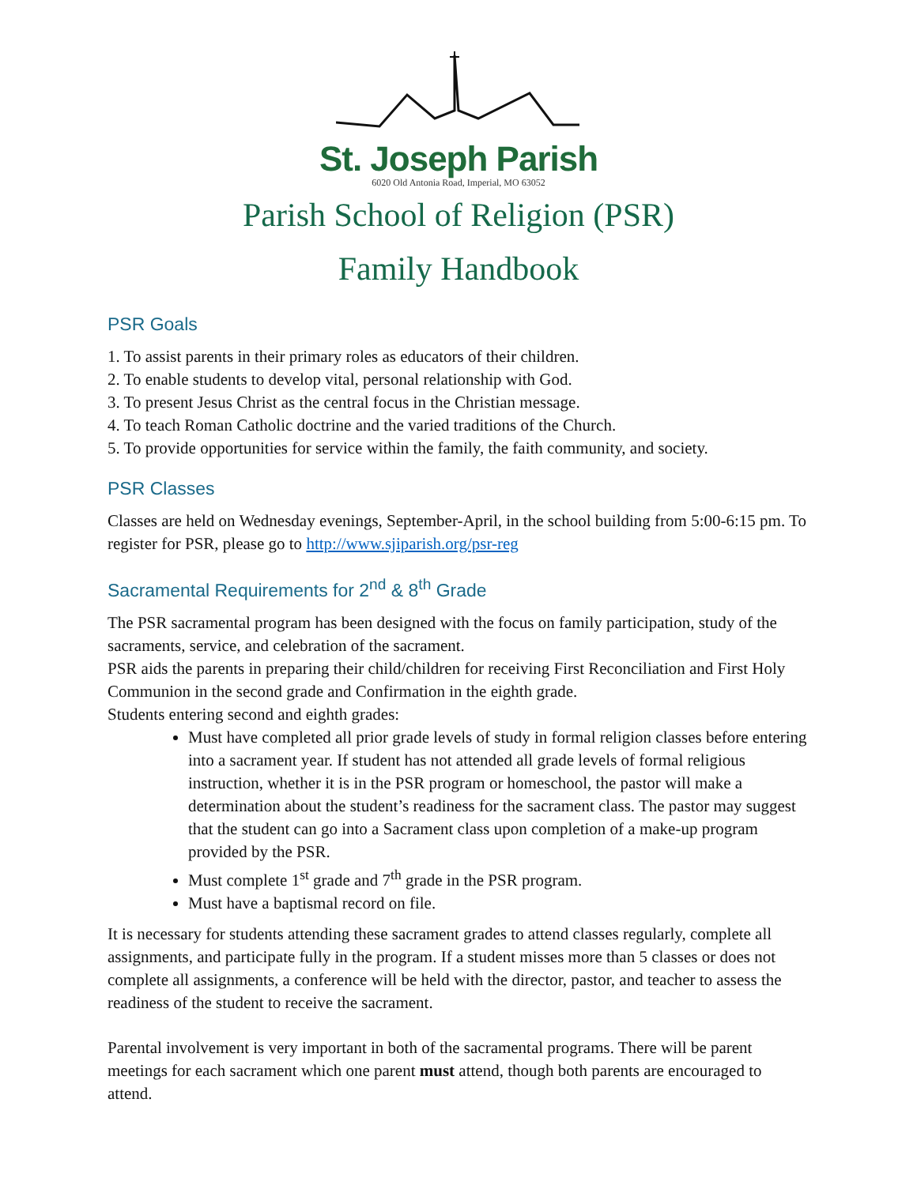St. Joseph Parish
6020 Old Antonia Road, Imperial, MO 63052
Parish School of Religion (PSR)
Family Handbook
PSR Goals
1. To assist parents in their primary roles as educators of their children.
2. To enable students to develop vital, personal relationship with God.
3. To present Jesus Christ as the central focus in the Christian message.
4. To teach Roman Catholic doctrine and the varied traditions of the Church.
5. To provide opportunities for service within the family, the faith community, and society.
PSR Classes
Classes are held on Wednesday evenings, September-April, in the school building from 5:00-6:15 pm. To register for PSR, please go to http://www.sjiparish.org/psr-reg
Sacramental Requirements for 2<sup>nd</sup> & 8<sup>th</sup> Grade
The PSR sacramental program has been designed with the focus on family participation, study of the sacraments, service, and celebration of the sacrament.
PSR aids the parents in preparing their child/children for receiving First Reconciliation and First Holy Communion in the second grade and Confirmation in the eighth grade.
Students entering second and eighth grades:
Must have completed all prior grade levels of study in formal religion classes before entering into a sacrament year. If student has not attended all grade levels of formal religious instruction, whether it is in the PSR program or homeschool, the pastor will make a determination about the student’s readiness for the sacrament class. The pastor may suggest that the student can go into a Sacrament class upon completion of a make-up program provided by the PSR.
Must complete 1<sup>st</sup> grade and 7<sup>th</sup> grade in the PSR program.
Must have a baptismal record on file.
It is necessary for students attending these sacrament grades to attend classes regularly, complete all assignments, and participate fully in the program. If a student misses more than 5 classes or does not complete all assignments, a conference will be held with the director, pastor, and teacher to assess the readiness of the student to receive the sacrament.
Parental involvement is very important in both of the sacramental programs. There will be parent meetings for each sacrament which one parent must attend, though both parents are encouraged to attend.